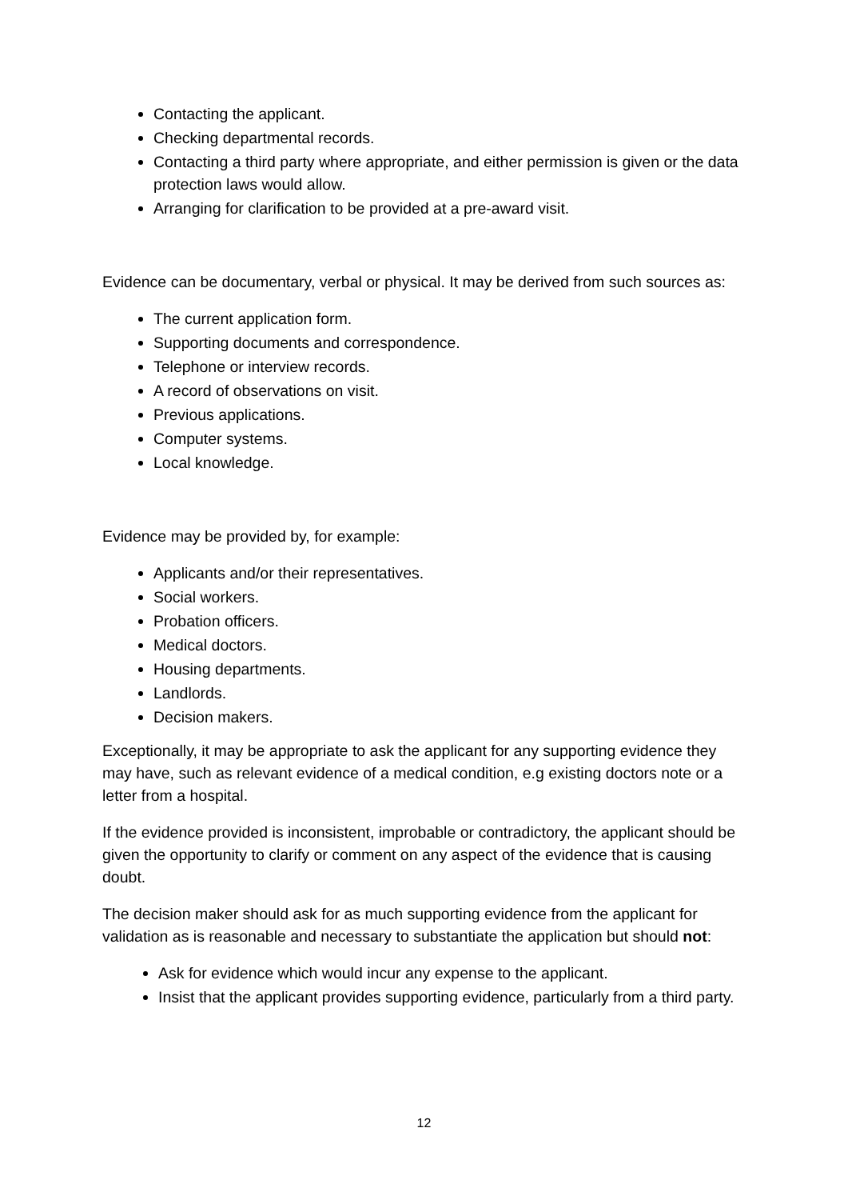Contacting the applicant.
Checking departmental records.
Contacting a third party where appropriate, and either permission is given or the data protection laws would allow.
Arranging for clarification to be provided at a pre-award visit.
Evidence can be documentary, verbal or physical. It may be derived from such sources as:
The current application form.
Supporting documents and correspondence.
Telephone or interview records.
A record of observations on visit.
Previous applications.
Computer systems.
Local knowledge.
Evidence may be provided by, for example:
Applicants and/or their representatives.
Social workers.
Probation officers.
Medical doctors.
Housing departments.
Landlords.
Decision makers.
Exceptionally, it may be appropriate to ask the applicant for any supporting evidence they may have, such as relevant evidence of a medical condition, e.g existing doctors note or a letter from a hospital.
If the evidence provided is inconsistent, improbable or contradictory, the applicant should be given the opportunity to clarify or comment on any aspect of the evidence that is causing doubt.
The decision maker should ask for as much supporting evidence from the applicant for validation as is reasonable and necessary to substantiate the application but should not:
Ask for evidence which would incur any expense to the applicant.
Insist that the applicant provides supporting evidence, particularly from a third party.
12